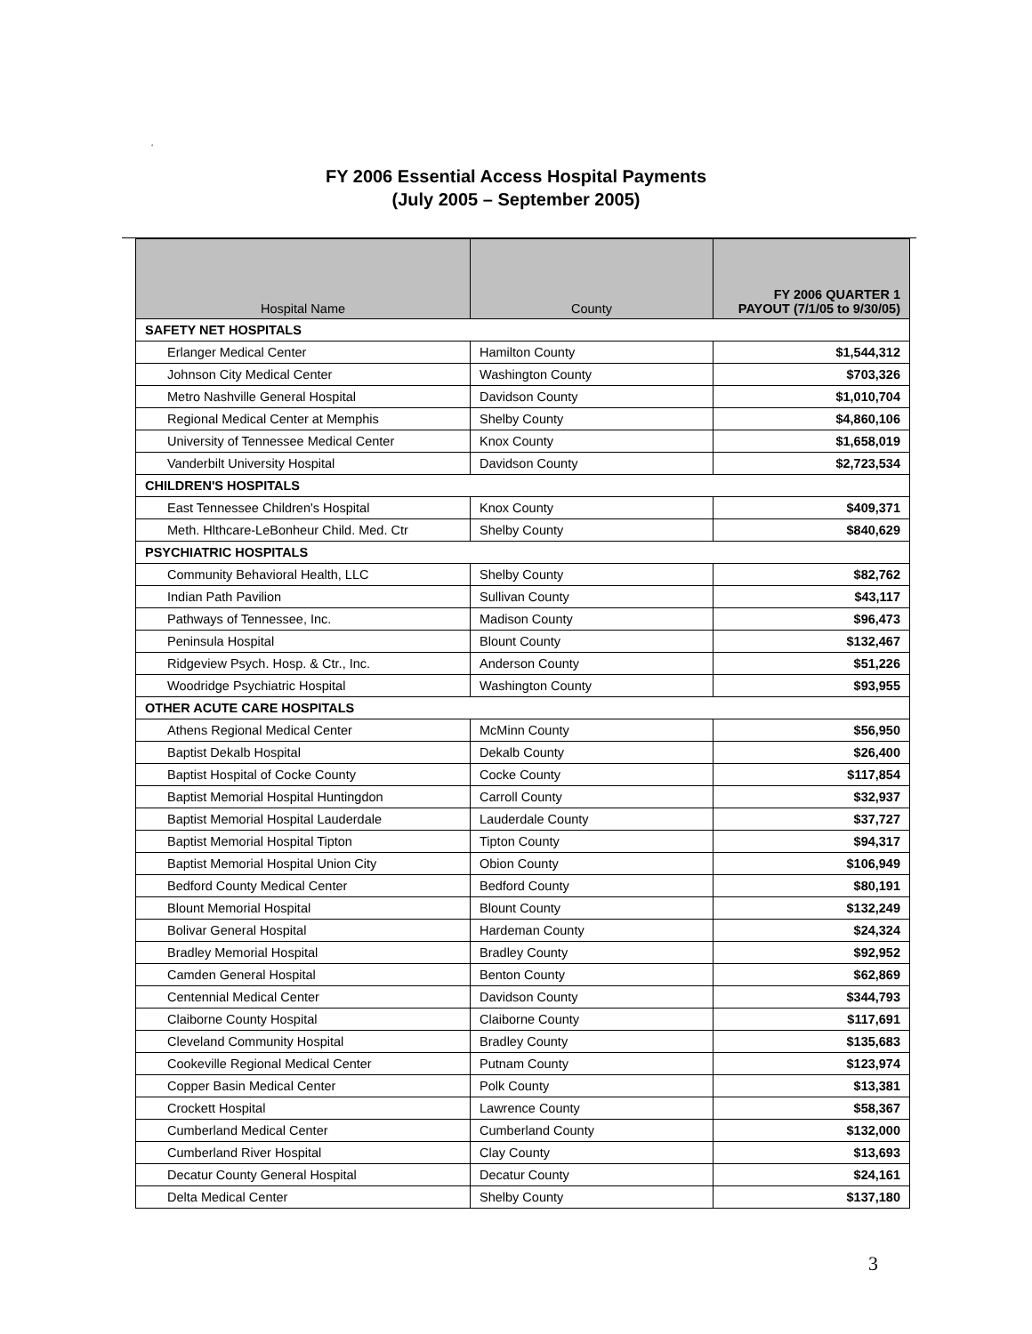‘
FY 2006 Essential Access Hospital Payments
(July 2005 – September 2005)
| Hospital Name | County | FY 2006 QUARTER 1 PAYOUT (7/1/05 to 9/30/05) |
| --- | --- | --- |
| SAFETY NET HOSPITALS | | |
| Erlanger Medical Center | Hamilton County | $1,544,312 |
| Johnson City Medical Center | Washington County | $703,326 |
| Metro Nashville General Hospital | Davidson County | $1,010,704 |
| Regional Medical Center at Memphis | Shelby County | $4,860,106 |
| University of Tennessee Medical Center | Knox County | $1,658,019 |
| Vanderbilt University Hospital | Davidson County | $2,723,534 |
| CHILDREN'S HOSPITALS | | |
| East Tennessee Children's Hospital | Knox County | $409,371 |
| Meth. Hlthcare-LeBonheur Child. Med. Ctr | Shelby County | $840,629 |
| PSYCHIATRIC HOSPITALS | | |
| Community Behavioral Health, LLC | Shelby County | $82,762 |
| Indian Path Pavilion | Sullivan County | $43,117 |
| Pathways of Tennessee, Inc. | Madison County | $96,473 |
| Peninsula Hospital | Blount County | $132,467 |
| Ridgeview Psych. Hosp. & Ctr., Inc. | Anderson County | $51,226 |
| Woodridge Psychiatric Hospital | Washington County | $93,955 |
| OTHER ACUTE CARE HOSPITALS | | |
| Athens Regional Medical Center | McMinn County | $56,950 |
| Baptist Dekalb Hospital | Dekalb County | $26,400 |
| Baptist Hospital of Cocke County | Cocke County | $117,854 |
| Baptist Memorial Hospital Huntingdon | Carroll County | $32,937 |
| Baptist Memorial Hospital Lauderdale | Lauderdale County | $37,727 |
| Baptist Memorial Hospital Tipton | Tipton County | $94,317 |
| Baptist Memorial Hospital Union City | Obion County | $106,949 |
| Bedford County Medical Center | Bedford County | $80,191 |
| Blount Memorial Hospital | Blount County | $132,249 |
| Bolivar General Hospital | Hardeman County | $24,324 |
| Bradley Memorial Hospital | Bradley County | $92,952 |
| Camden General Hospital | Benton County | $62,869 |
| Centennial Medical Center | Davidson County | $344,793 |
| Claiborne County Hospital | Claiborne County | $117,691 |
| Cleveland Community Hospital | Bradley County | $135,683 |
| Cookeville Regional Medical Center | Putnam County | $123,974 |
| Copper Basin Medical Center | Polk County | $13,381 |
| Crockett Hospital | Lawrence County | $58,367 |
| Cumberland Medical Center | Cumberland County | $132,000 |
| Cumberland River Hospital | Clay County | $13,693 |
| Decatur County General Hospital | Decatur County | $24,161 |
| Delta Medical Center | Shelby County | $137,180 |
3